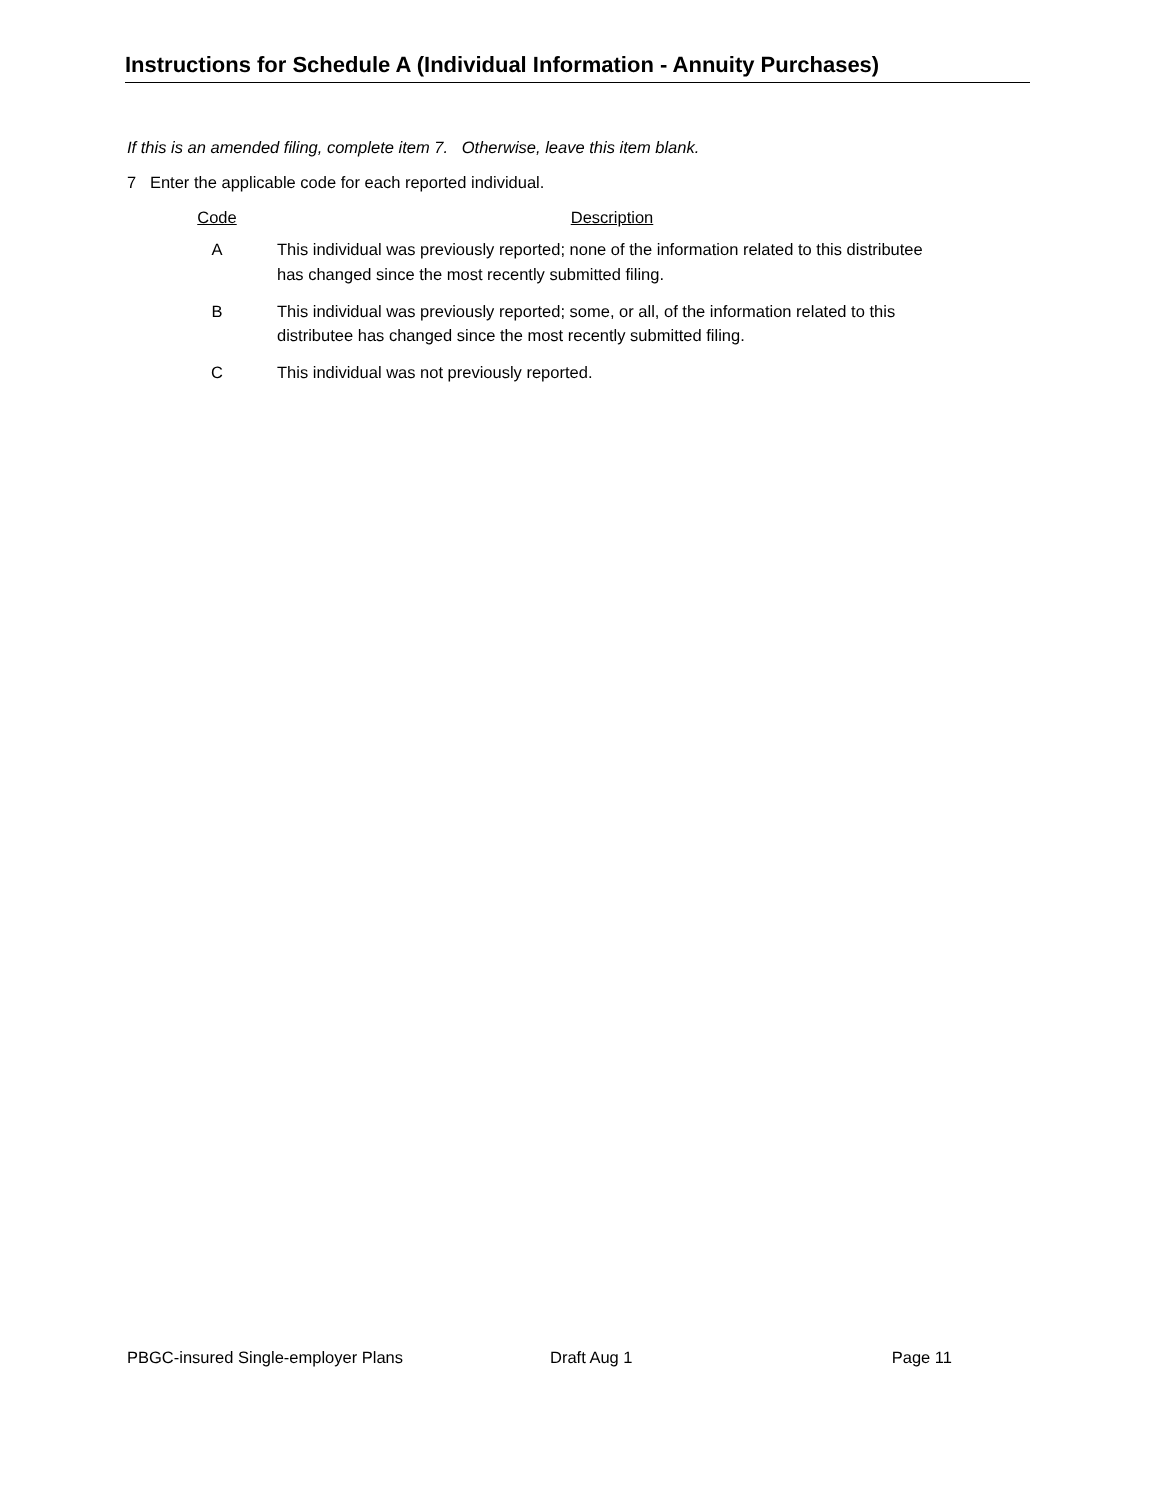Instructions for Schedule A (Individual Information - Annuity Purchases)
If this is an amended filing, complete item 7. Otherwise, leave this item blank.
7 Enter the applicable code for each reported individual.
| Code | | Description |
| --- | --- | --- |
| A | | This individual was previously reported; none of the information related to this distributee has changed since the most recently submitted filing. |
| B | | This individual was previously reported; some, or all, of the information related to this distributee has changed since the most recently submitted filing. |
| C | | This individual was not previously reported. |
PBGC-insured Single-employer Plans Draft Aug 1 Page 11